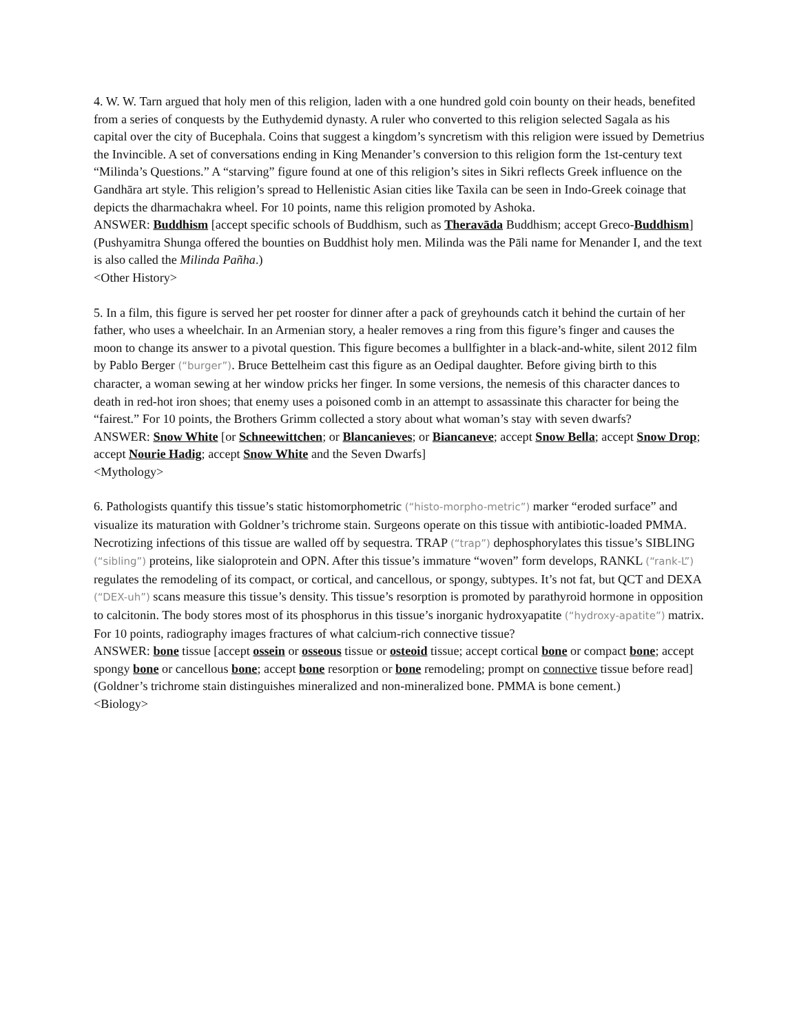4. W. W. Tarn argued that holy men of this religion, laden with a one hundred gold coin bounty on their heads, benefited from a series of conquests by the Euthydemid dynasty. A ruler who converted to this religion selected Sagala as his capital over the city of Bucephala. Coins that suggest a kingdom’s syncretism with this religion were issued by Demetrius the Invincible. A set of conversations ending in King Menander’s conversion to this religion form the 1st-century text “Milinda’s Questions.” A “starving” figure found at one of this religion’s sites in Sikri reflects Greek influence on the Gandhāra art style. This religion’s spread to Hellenistic Asian cities like Taxila can be seen in Indo-Greek coinage that depicts the dharmachakra wheel. For 10 points, name this religion promoted by Ashoka.
ANSWER: Buddhism [accept specific schools of Buddhism, such as Theravāda Buddhism; accept Greco-Buddhism] (Pushyamitra Shunga offered the bounties on Buddhist holy men. Milinda was the Pāli name for Menander I, and the text is also called the Milinda Pañha.)
<Other History>
5. In a film, this figure is served her pet rooster for dinner after a pack of greyhounds catch it behind the curtain of her father, who uses a wheelchair. In an Armenian story, a healer removes a ring from this figure’s finger and causes the moon to change its answer to a pivotal question. This figure becomes a bullfighter in a black-and-white, silent 2012 film by Pablo Berger (“burger”). Bruce Bettelheim cast this figure as an Oedipal daughter. Before giving birth to this character, a woman sewing at her window pricks her finger. In some versions, the nemesis of this character dances to death in red-hot iron shoes; that enemy uses a poisoned comb in an attempt to assassinate this character for being the “fairest.” For 10 points, the Brothers Grimm collected a story about what woman’s stay with seven dwarfs?
ANSWER: Snow White [or Schneewittchen; or Blancanieves; or Biancaneve; accept Snow Bella; accept Snow Drop; accept Nourie Hadig; accept Snow White and the Seven Dwarfs]
<Mythology>
6. Pathologists quantify this tissue’s static histomorphometric (“histo-morpho-metric”) marker “eroded surface” and visualize its maturation with Goldner’s trichrome stain. Surgeons operate on this tissue with antibiotic-loaded PMMA. Necrotizing infections of this tissue are walled off by sequestra. TRAP (“trap”) dephosphorylates this tissue’s SIBLING (“sibling”) proteins, like sialoprotein and OPN. After this tissue’s immature “woven” form develops, RANKL (“rank-L”) regulates the remodeling of its compact, or cortical, and cancellous, or spongy, subtypes. It’s not fat, but QCT and DEXA (“DEX-uh”) scans measure this tissue’s density. This tissue’s resorption is promoted by parathyroid hormone in opposition to calcitonin. The body stores most of its phosphorus in this tissue’s inorganic hydroxyapatite (“hydroxy-apatite”) matrix. For 10 points, radiography images fractures of what calcium-rich connective tissue?
ANSWER: bone tissue [accept ossein or osseous tissue or osteoid tissue; accept cortical bone or compact bone; accept spongy bone or cancellous bone; accept bone resorption or bone remodeling; prompt on connective tissue before read] (Goldner’s trichrome stain distinguishes mineralized and non-mineralized bone. PMMA is bone cement.)
<Biology>